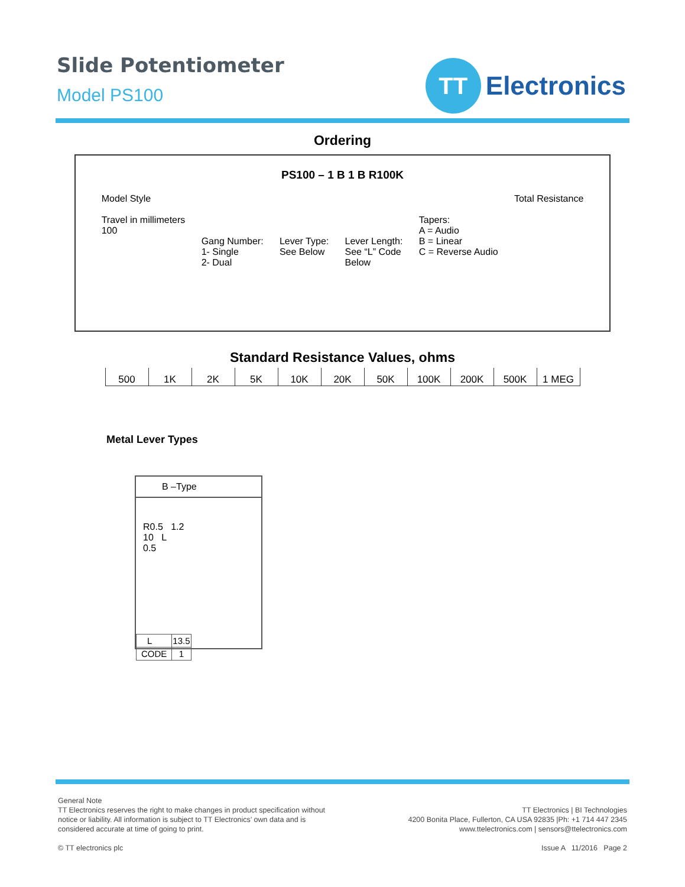Slide Potentiometer
Model PS100
TT
Electronics
Ordering
PS100 – 1 B 1 B R100K
Model Style
Travel in millimeters
100
Gang Number:
1- Single
2- Dual
Lever Type:
See Below
Lever Length:
See “L” Code
Below
Tapers:
A = Audio
B = Linear
C = Reverse Audio
Total Resistance
Standard Resistance Values, ohms
| 500 | 1K | 2K | 5K | 10K | 20K | 50K | 100K | 200K | 500K | 1 MEG |
Metal Lever Types
B –Type
R0.5 1.2
10 L
0.5
| L | 13.5 |
| CODE | 1 |
General Note
TT Electronics reserves the right to make changes in product specification without
notice or liability. All information is subject to TT Electronics’ own data and is
considered accurate at time of going to print.
© TT electronics plc
TT Electronics | BI Technologies
4200 Bonita Place, Fullerton, CA USA 92835 |Ph: +1 714 447 2345
www.ttelectronics.com | sensors@ttelectronics.com
Issue A 11/2016 Page 2